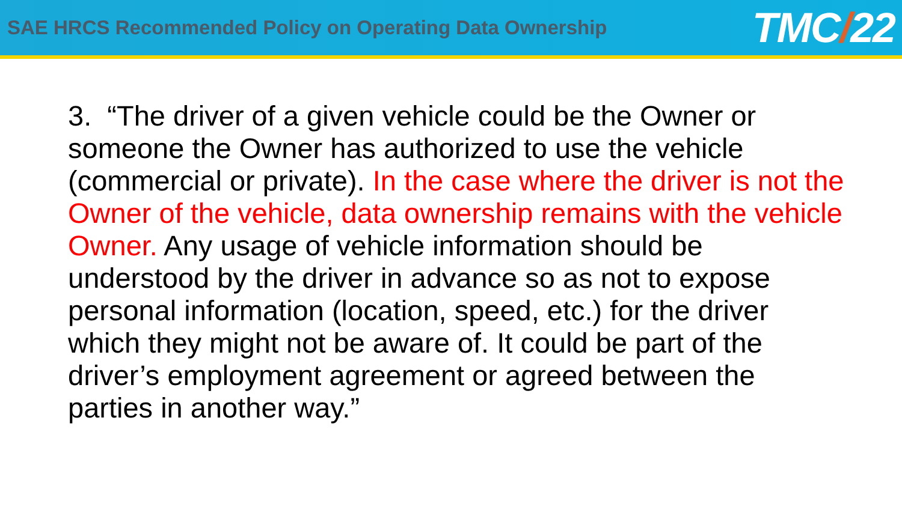SAE HRCS Recommended Policy on Operating Data Ownership
TMC/22
3. “The driver of a given vehicle could be the Owner or someone the Owner has authorized to use the vehicle (commercial or private). In the case where the driver is not the Owner of the vehicle, data ownership remains with the vehicle Owner. Any usage of vehicle information should be understood by the driver in advance so as not to expose personal information (location, speed, etc.) for the driver which they might not be aware of. It could be part of the driver’s employment agreement or agreed between the parties in another way.”